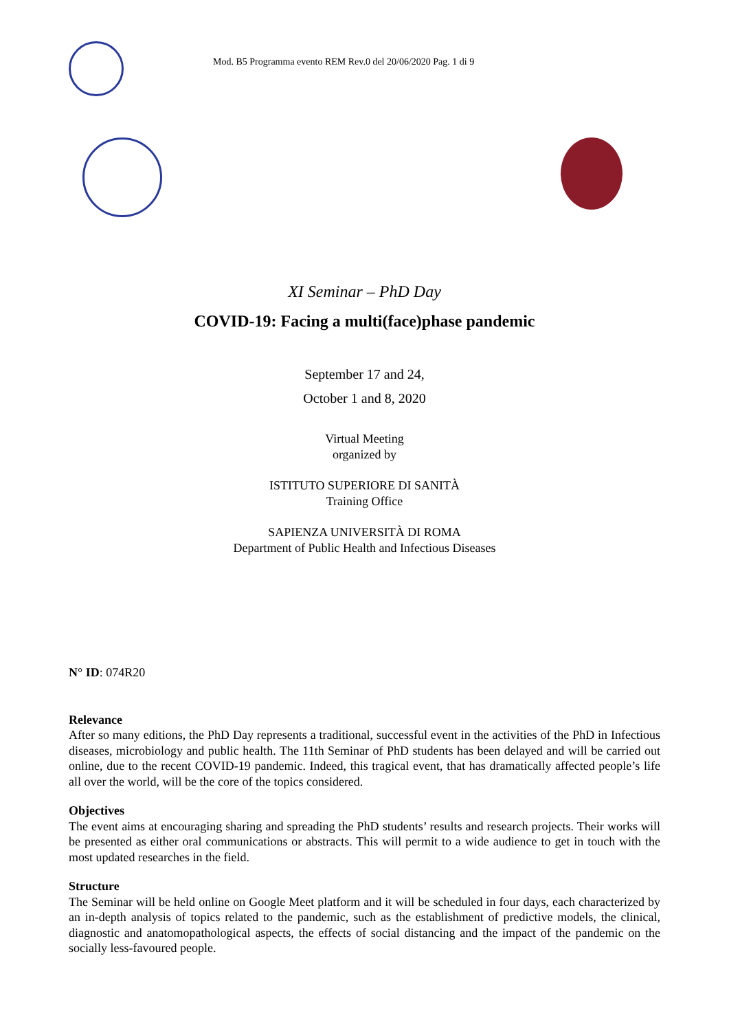Mod. B5 Programma evento REM Rev.0 del 20/06/2020 Pag. 1 di 9
XI Seminar – PhD Day
COVID-19: Facing a multi(face)phase pandemic
September 17 and 24,
October 1 and 8, 2020
Virtual Meeting
organized by
ISTITUTO SUPERIORE DI SANITÀ
Training Office
SAPIENZA UNIVERSITÀ DI ROMA
Department of Public Health and Infectious Diseases
N° ID: 074R20
Relevance
After so many editions, the PhD Day represents a traditional, successful event in the activities of the PhD in Infectious diseases, microbiology and public health. The 11th Seminar of PhD students has been delayed and will be carried out online, due to the recent COVID-19 pandemic. Indeed, this tragical event, that has dramatically affected people’s life all over the world, will be the core of the topics considered.
Objectives
The event aims at encouraging sharing and spreading the PhD students’ results and research projects. Their works will be presented as either oral communications or abstracts. This will permit to a wide audience to get in touch with the most updated researches in the field.
Structure
The Seminar will be held online on Google Meet platform and it will be scheduled in four days, each characterized by an in-depth analysis of topics related to the pandemic, such as the establishment of predictive models, the clinical, diagnostic and anatomopathological aspects, the effects of social distancing and the impact of the pandemic on the socially less-favoured people.